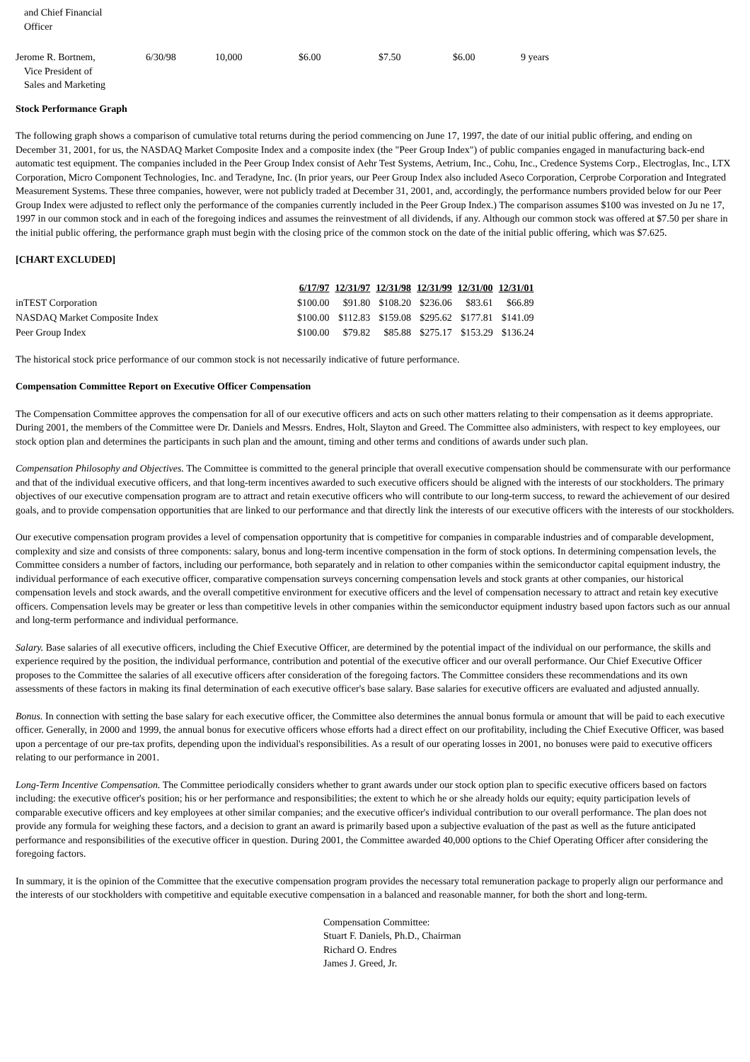and Chief Financial
Officer
| Jerome R. Bortnem, Vice President of Sales and Marketing | 6/30/98 | 10,000 | $6.00 | $7.50 | $6.00 | 9 years |
Stock Performance Graph
The following graph shows a comparison of cumulative total returns during the period commencing on June 17, 1997, the date of our initial public offering, and ending on December 31, 2001, for us, the NASDAQ Market Composite Index and a composite index (the "Peer Group Index") of public companies engaged in manufacturing back-end automatic test equipment. The companies included in the Peer Group Index consist of Aehr Test Systems, Aetrium, Inc., Cohu, Inc., Credence Systems Corp., Electroglas, Inc., LTX Corporation, Micro Component Technologies, Inc. and Teradyne, Inc. (In prior years, our Peer Group Index also included Aseco Corporation, Cerprobe Corporation and Integrated Measurement Systems. These three companies, however, were not publicly traded at December 31, 2001, and, accordingly, the performance numbers provided below for our Peer Group Index were adjusted to reflect only the performance of the companies currently included in the Peer Group Index.) The comparison assumes $100 was invested on Ju ne 17, 1997 in our common stock and in each of the foregoing indices and assumes the reinvestment of all dividends, if any. Although our common stock was offered at $7.50 per share in the initial public offering, the performance graph must begin with the closing price of the common stock on the date of the initial public offering, which was $7.625.
[CHART EXCLUDED]
| | 6/17/97 | 12/31/97 | 12/31/98 | 12/31/99 | 12/31/00 | 12/31/01 |
| --- | --- | --- | --- | --- | --- | --- |
| inTEST Corporation | $100.00 | $91.80 | $108.20 | $236.06 | $83.61 | $66.89 |
| NASDAQ Market Composite Index | $100.00 | $112.83 | $159.08 | $295.62 | $177.81 | $141.09 |
| Peer Group Index | $100.00 | $79.82 | $85.88 | $275.17 | $153.29 | $136.24 |
The historical stock price performance of our common stock is not necessarily indicative of future performance.
Compensation Committee Report on Executive Officer Compensation
The Compensation Committee approves the compensation for all of our executive officers and acts on such other matters relating to their compensation as it deems appropriate. During 2001, the members of the Committee were Dr. Daniels and Messrs. Endres, Holt, Slayton and Greed. The Committee also administers, with respect to key employees, our stock option plan and determines the participants in such plan and the amount, timing and other terms and conditions of awards under such plan.
Compensation Philosophy and Objectives. The Committee is committed to the general principle that overall executive compensation should be commensurate with our performance and that of the individual executive officers, and that long-term incentives awarded to such executive officers should be aligned with the interests of our stockholders. The primary objectives of our executive compensation program are to attract and retain executive officers who will contribute to our long-term success, to reward the achievement of our desired goals, and to provide compensation opportunities that are linked to our performance and that directly link the interests of our executive officers with the interests of our stockholders.
Our executive compensation program provides a level of compensation opportunity that is competitive for companies in comparable industries and of comparable development, complexity and size and consists of three components: salary, bonus and long-term incentive compensation in the form of stock options. In determining compensation levels, the Committee considers a number of factors, including our performance, both separately and in relation to other companies within the semiconductor capital equipment industry, the individual performance of each executive officer, comparative compensation surveys concerning compensation levels and stock grants at other companies, our historical compensation levels and stock awards, and the overall competitive environment for executive officers and the level of compensation necessary to attract and retain key executive officers. Compensation levels may be greater or less than competitive levels in other companies within the semiconductor equipment industry based upon factors such as our annual and long-term performance and individual performance.
Salary. Base salaries of all executive officers, including the Chief Executive Officer, are determined by the potential impact of the individual on our performance, the skills and experience required by the position, the individual performance, contribution and potential of the executive officer and our overall performance. Our Chief Executive Officer proposes to the Committee the salaries of all executive officers after consideration of the foregoing factors. The Committee considers these recommendations and its own assessments of these factors in making its final determination of each executive officer's base salary. Base salaries for executive officers are evaluated and adjusted annually.
Bonus. In connection with setting the base salary for each executive officer, the Committee also determines the annual bonus formula or amount that will be paid to each executive officer. Generally, in 2000 and 1999, the annual bonus for executive officers whose efforts had a direct effect on our profitability, including the Chief Executive Officer, was based upon a percentage of our pre-tax profits, depending upon the individual's responsibilities. As a result of our operating losses in 2001, no bonuses were paid to executive officers relating to our performance in 2001.
Long-Term Incentive Compensation. The Committee periodically considers whether to grant awards under our stock option plan to specific executive officers based on factors including: the executive officer's position; his or her performance and responsibilities; the extent to which he or she already holds our equity; equity participation levels of comparable executive officers and key employees at other similar companies; and the executive officer's individual contribution to our overall performance. The plan does not provide any formula for weighing these factors, and a decision to grant an award is primarily based upon a subjective evaluation of the past as well as the future anticipated performance and responsibilities of the executive officer in question. During 2001, the Committee awarded 40,000 options to the Chief Operating Officer after considering the foregoing factors.
In summary, it is the opinion of the Committee that the executive compensation program provides the necessary total remuneration package to properly align our performance and the interests of our stockholders with competitive and equitable executive compensation in a balanced and reasonable manner, for both the short and long-term.
Compensation Committee:
Stuart F. Daniels, Ph.D., Chairman
Richard O. Endres
James J. Greed, Jr.